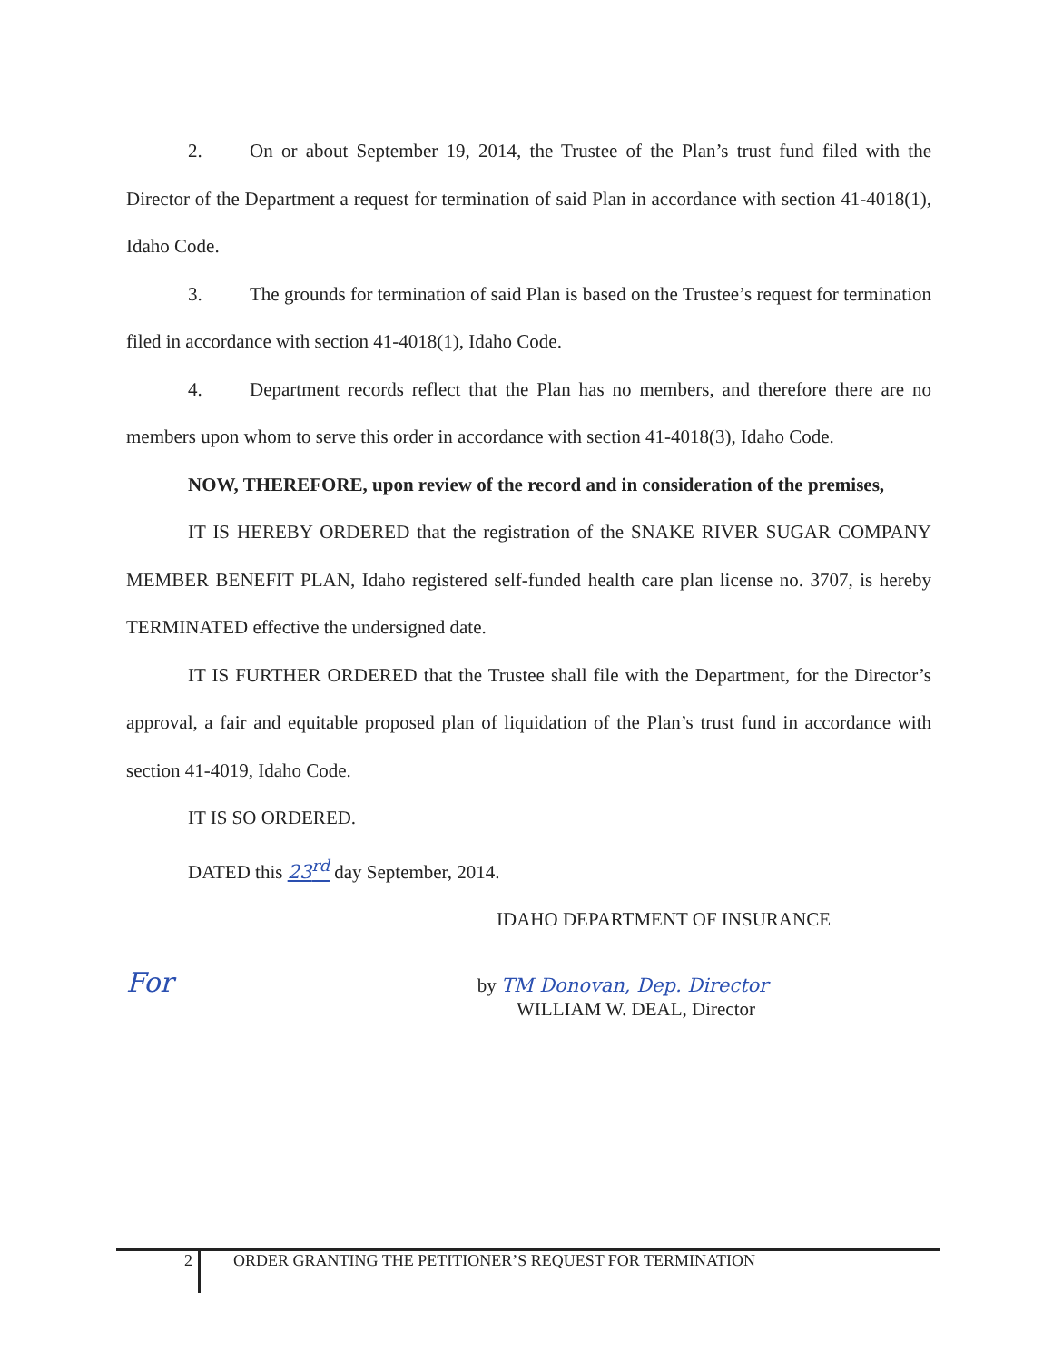2. On or about September 19, 2014, the Trustee of the Plan’s trust fund filed with the Director of the Department a request for termination of said Plan in accordance with section 41-4018(1), Idaho Code.
3. The grounds for termination of said Plan is based on the Trustee’s request for termination filed in accordance with section 41-4018(1), Idaho Code.
4. Department records reflect that the Plan has no members, and therefore there are no members upon whom to serve this order in accordance with section 41-4018(3), Idaho Code.
NOW, THEREFORE, upon review of the record and in consideration of the premises,
IT IS HEREBY ORDERED that the registration of the SNAKE RIVER SUGAR COMPANY MEMBER BENEFIT PLAN, Idaho registered self-funded health care plan license no. 3707, is hereby TERMINATED effective the undersigned date.
IT IS FURTHER ORDERED that the Trustee shall file with the Department, for the Director’s approval, a fair and equitable proposed plan of liquidation of the Plan’s trust fund in accordance with section 41-4019, Idaho Code.
IT IS SO ORDERED.
DATED this 23<sup>rd</sup> day September, 2014.
IDAHO DEPARTMENT OF INSURANCE
For by TM Donovan, Dep. Director
WILLIAM W. DEAL, Director
2
ORDER GRANTING THE PETITIONER’S REQUEST FOR TERMINATION